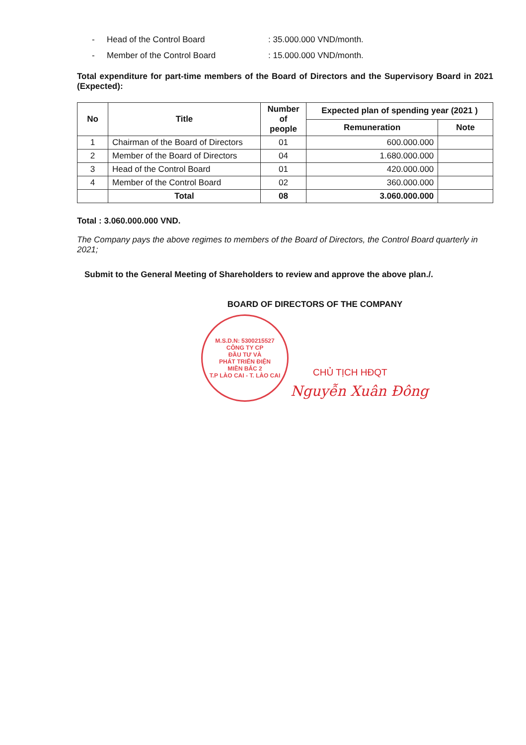- Head of the Control Board: 35.000.000 VND/month.
- Member of the Control Board: 15.000.000 VND/month.
Total expenditure for part-time members of the Board of Directors and the Supervisory Board in 2021 (Expected):
| No | Title | Number of people | Expected plan of spending year (2021 ) | |
| --- | --- | --- | --- | --- |
| | | | Remuneration | Note |
| 1 | Chairman of the Board of Directors | 01 | 600.000.000 | |
| 2 | Member of the Board of Directors | 04 | 1.680.000.000 | |
| 3 | Head of the Control Board | 01 | 420.000.000 | |
| 4 | Member of the Control Board | 02 | 360.000.000 | |
| | Total | 08 | 3.060.000.000 | |
Total : 3.060.000.000 VND.
The Company pays the above regimes to members of the Board of Directors, the Control Board quarterly in 2021;
Submit to the General Meeting of Shareholders to review and approve the above plan./.
BOARD OF DIRECTORS OF THE COMPANY
M.S.D.N: 5300215527
CÔNG TY CP
ĐẦU TƯ VÀ
PHÁT TRIỂN ĐIỆN
MIỀN BẮC 2
T.P LÀO CAI - T. LÀO CAI
CHỦ TỊCH HĐQT
Nguyễn Xuân Đông